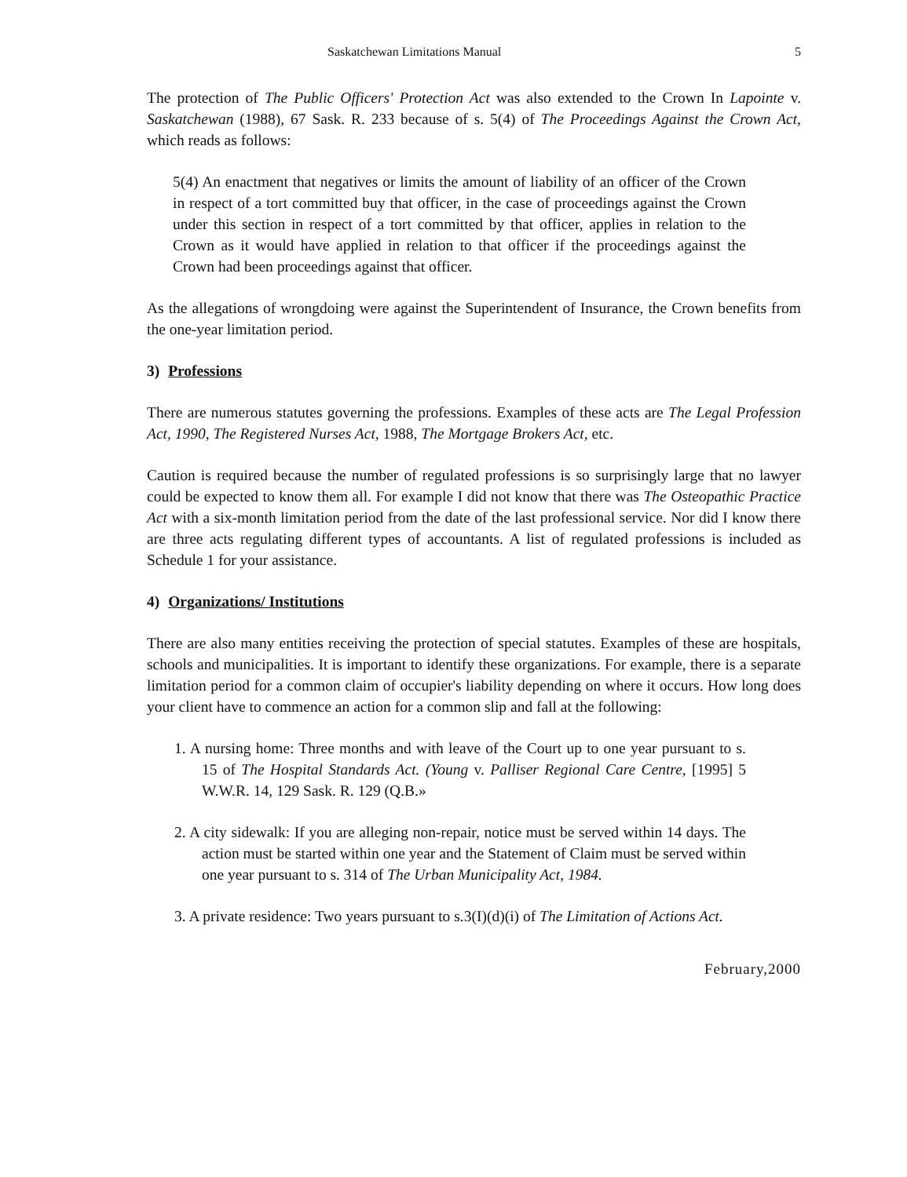Saskatchewan Limitations Manual 5
The protection of The Public Officers' Protection Act was also extended to the Crown In Lapointe v. Saskatchewan (1988), 67 Sask. R. 233 because of s. 5(4) of The Proceedings Against the Crown Act, which reads as follows:
5(4) An enactment that negatives or limits the amount of liability of an officer of the Crown in respect of a tort committed buy that officer, in the case of proceedings against the Crown under this section in respect of a tort committed by that officer, applies in relation to the Crown as it would have applied in relation to that officer if the proceedings against the Crown had been proceedings against that officer.
As the allegations of wrongdoing were against the Superintendent of Insurance, the Crown benefits from the one-year limitation period.
3) Professions
There are numerous statutes governing the professions. Examples of these acts are The Legal Profession Act, 1990, The Registered Nurses Act, 1988, The Mortgage Brokers Act, etc.
Caution is required because the number of regulated professions is so surprisingly large that no lawyer could be expected to know them all. For example I did not know that there was The Osteopathic Practice Act with a six-month limitation period from the date of the last professional service. Nor did I know there are three acts regulating different types of accountants. A list of regulated professions is included as Schedule 1 for your assistance.
4) Organizations/ Institutions
There are also many entities receiving the protection of special statutes. Examples of these are hospitals, schools and municipalities. It is important to identify these organizations. For example, there is a separate limitation period for a common claim of occupier's liability depending on where it occurs. How long does your client have to commence an action for a common slip and fall at the following:
1. A nursing home: Three months and with leave of the Court up to one year pursuant to s. 15 of The Hospital Standards Act. (Young v. Palliser Regional Care Centre, [1995] 5 W.W.R. 14, 129 Sask. R. 129 (Q.B.»
2. A city sidewalk: If you are alleging non-repair, notice must be served within 14 days. The action must be started within one year and the Statement of Claim must be served within one year pursuant to s. 314 of The Urban Municipality Act, 1984.
3. A private residence: Two years pursuant to s.3(I)(d)(i) of The Limitation of Actions Act.
February,2000